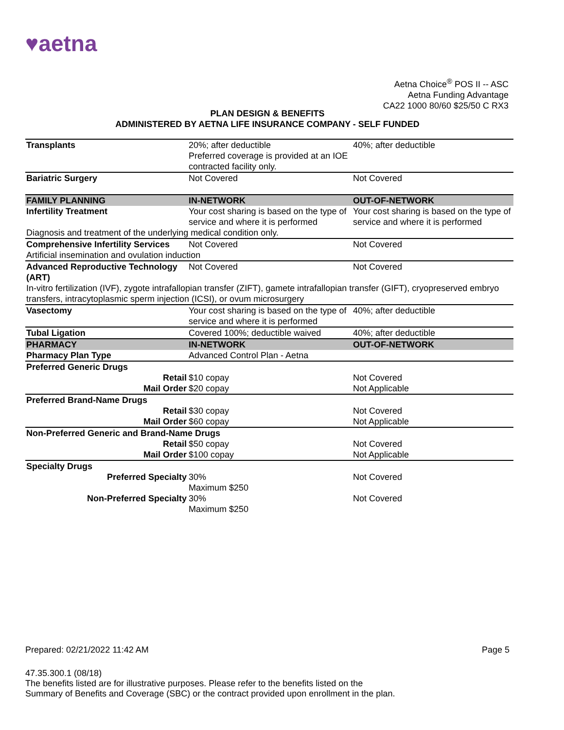♥aetna
Aetna Choice<sup>®</sup> POS II -- ASC
Aetna Funding Advantage
CA22 1000 80/60 $25/50 C RX3
PLAN DESIGN & BENEFITS
ADMINISTERED BY AETNA LIFE INSURANCE COMPANY - SELF FUNDED
| Transplants | 20%; after deductible Preferred coverage is provided at an IOE contracted facility only. | 40%; after deductible |
| Bariatric Surgery | Not Covered | Not Covered |
| FAMILY PLANNING | IN-NETWORK | OUT-OF-NETWORK |
| Infertility Treatment | Your cost sharing is based on the type of service and where it is performed | Your cost sharing is based on the type of service and where it is performed |
| Diagnosis and treatment of the underlying medical condition only. | | |
| Comprehensive Infertility Services | Not Covered | Not Covered |
| Artificial insemination and ovulation induction | | |
| Advanced Reproductive Technology (ART) | Not Covered | Not Covered |
| In-vitro fertilization (IVF), zygote intrafallopian transfer (ZIFT), gamete intrafallopian transfer (GIFT), cryopreserved embryo transfers, intracytoplasmic sperm injection (ICSI), or ovum microsurgery | | |
| Vasectomy | Your cost sharing is based on the type of service and where it is performed | 40%; after deductible |
| Tubal Ligation | Covered 100%; deductible waived | 40%; after deductible |
| PHARMACY | IN-NETWORK | OUT-OF-NETWORK |
| Pharmacy Plan Type | Advanced Control Plan - Aetna | |
| Preferred Generic Drugs | | |
| Retail | $10 copay | Not Covered |
| Mail Order | $20 copay | Not Applicable |
| Preferred Brand-Name Drugs | | |
| Retail | $30 copay | Not Covered |
| Mail Order | $60 copay | Not Applicable |
| Non-Preferred Generic and Brand-Name Drugs | | |
| Retail | $50 copay | Not Covered |
| Mail Order | $100 copay | Not Applicable |
| Specialty Drugs | | |
| Preferred Specialty | 30% Maximum $250 | Not Covered |
| Non-Preferred Specialty | 30% Maximum $250 | Not Covered |
Prepared: 02/21/2022 11:42 AM Page 5
47.35.300.1 (08/18)
The benefits listed are for illustrative purposes. Please refer to the benefits listed on the
Summary of Benefits and Coverage (SBC) or the contract provided upon enrollment in the plan.